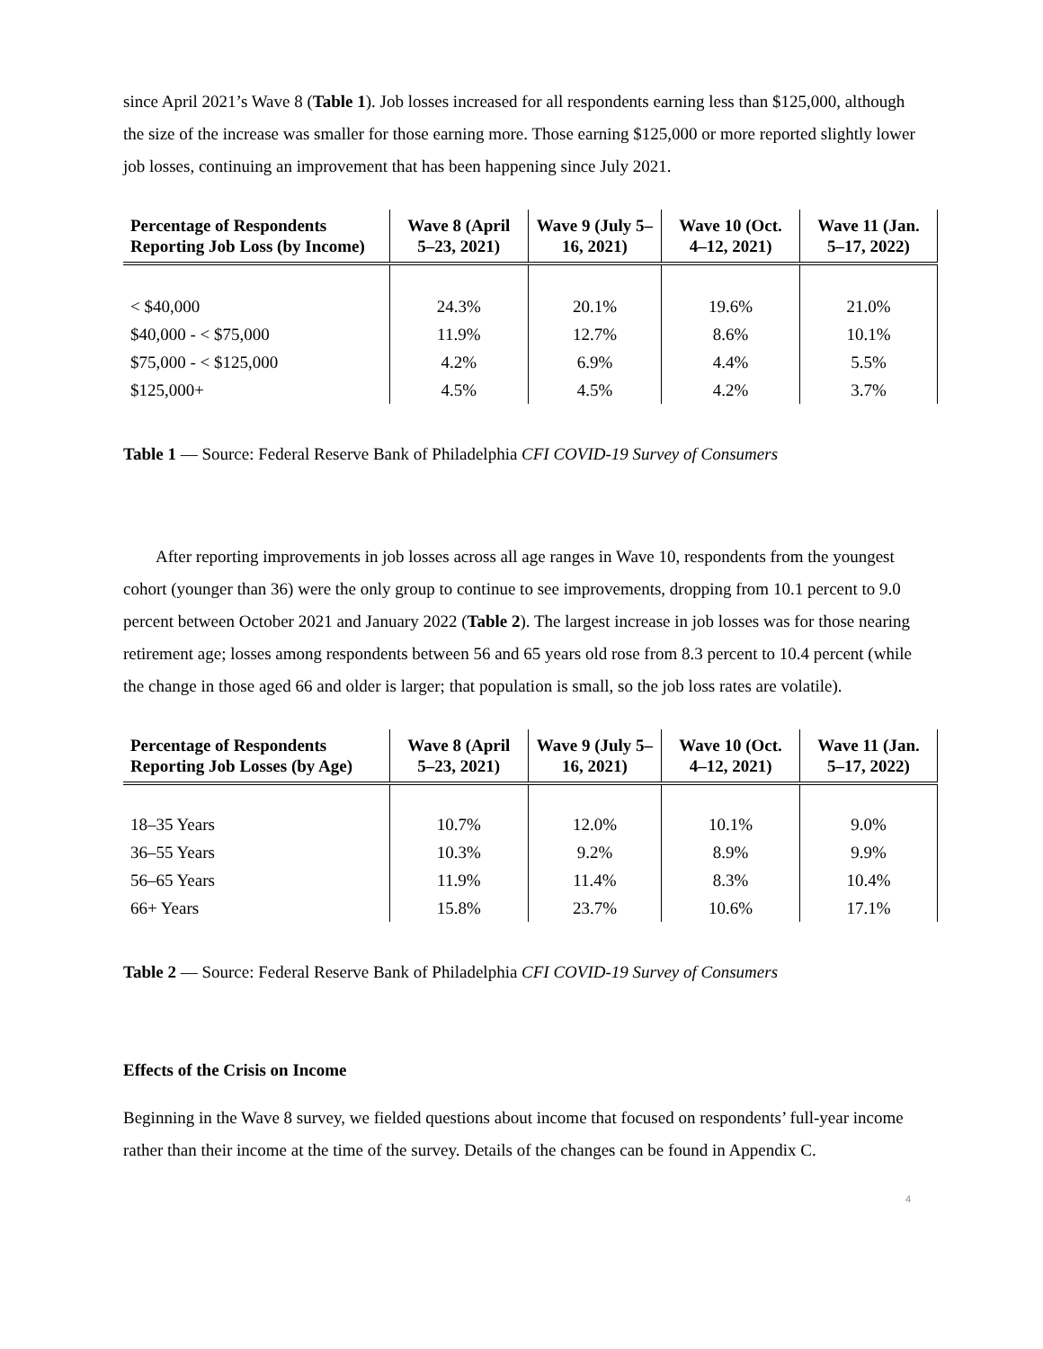since April 2021’s Wave 8 (Table 1). Job losses increased for all respondents earning less than $125,000, although the size of the increase was smaller for those earning more. Those earning $125,000 or more reported slightly lower job losses, continuing an improvement that has been happening since July 2021.
| Percentage of Respondents Reporting Job Loss (by Income) | Wave 8 (April 5–23, 2021) | Wave 9 (July 5–16, 2021) | Wave 10 (Oct. 4–12, 2021) | Wave 11 (Jan. 5–17, 2022) |
| --- | --- | --- | --- | --- |
| < $40,000 | 24.3% | 20.1% | 19.6% | 21.0% |
| $40,000 - < $75,000 | 11.9% | 12.7% | 8.6% | 10.1% |
| $75,000 - < $125,000 | 4.2% | 6.9% | 4.4% | 5.5% |
| $125,000+ | 4.5% | 4.5% | 4.2% | 3.7% |
Table 1 — Source: Federal Reserve Bank of Philadelphia CFI COVID-19 Survey of Consumers
After reporting improvements in job losses across all age ranges in Wave 10, respondents from the youngest cohort (younger than 36) were the only group to continue to see improvements, dropping from 10.1 percent to 9.0 percent between October 2021 and January 2022 (Table 2). The largest increase in job losses was for those nearing retirement age; losses among respondents between 56 and 65 years old rose from 8.3 percent to 10.4 percent (while the change in those aged 66 and older is larger; that population is small, so the job loss rates are volatile).
| Percentage of Respondents Reporting Job Losses (by Age) | Wave 8 (April 5–23, 2021) | Wave 9 (July 5–16, 2021) | Wave 10 (Oct. 4–12, 2021) | Wave 11 (Jan. 5–17, 2022) |
| --- | --- | --- | --- | --- |
| 18–35 Years | 10.7% | 12.0% | 10.1% | 9.0% |
| 36–55 Years | 10.3% | 9.2% | 8.9% | 9.9% |
| 56–65 Years | 11.9% | 11.4% | 8.3% | 10.4% |
| 66+ Years | 15.8% | 23.7% | 10.6% | 17.1% |
Table 2 — Source: Federal Reserve Bank of Philadelphia CFI COVID-19 Survey of Consumers
Effects of the Crisis on Income
Beginning in the Wave 8 survey, we fielded questions about income that focused on respondents’ full-year income rather than their income at the time of the survey. Details of the changes can be found in Appendix C.
4